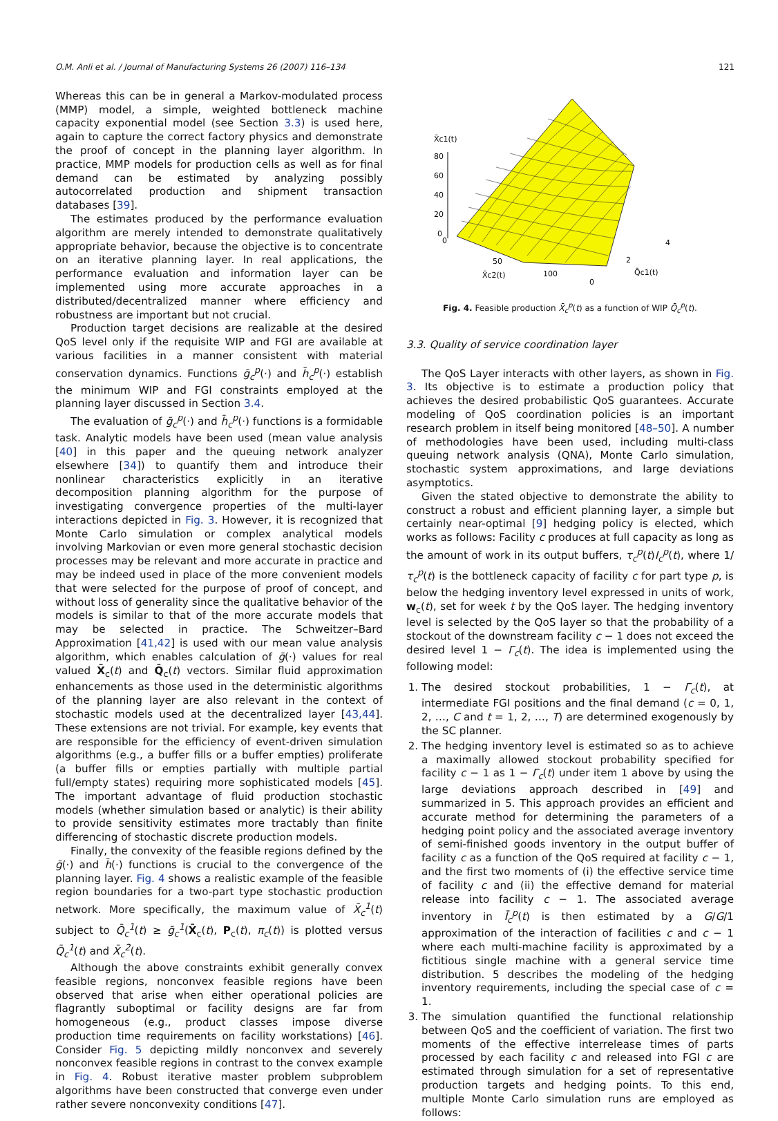O.M. Anli et al. / Journal of Manufacturing Systems 26 (2007) 116–134 121
Whereas this can be in general a Markov-modulated process (MMP) model, a simple, weighted bottleneck machine capacity exponential model (see Section 3.3) is used here, again to capture the correct factory physics and demonstrate the proof of concept in the planning layer algorithm. In practice, MMP models for production cells as well as for final demand can be estimated by analyzing possibly autocorrelated production and shipment transaction databases [39].
The estimates produced by the performance evaluation algorithm are merely intended to demonstrate qualitatively appropriate behavior, because the objective is to concentrate on an iterative planning layer. In real applications, the performance evaluation and information layer can be implemented using more accurate approaches in a distributed/decentralized manner where efficiency and robustness are important but not crucial.
Production target decisions are realizable at the desired QoS level only if the requisite WIP and FGI are available at various facilities in a manner consistent with material conservation dynamics. Functions ḡ<sub>c</sub><sup>p</sup>(·) and h̄<sub>c</sub><sup>p</sup>(·) establish the minimum WIP and FGI constraints employed at the planning layer discussed in Section 3.4.
The evaluation of ḡ<sub>c</sub><sup>p</sup>(·) and h̄<sub>c</sub><sup>p</sup>(·) functions is a formidable task. Analytic models have been used (mean value analysis [40] in this paper and the queuing network analyzer elsewhere [34]) to quantify them and introduce their nonlinear characteristics explicitly in an iterative decomposition planning algorithm for the purpose of investigating convergence properties of the multi-layer interactions depicted in Fig. 3. However, it is recognized that Monte Carlo simulation or complex analytical models involving Markovian or even more general stochastic decision processes may be relevant and more accurate in practice and may be indeed used in place of the more convenient models that were selected for the purpose of proof of concept, and without loss of generality since the qualitative behavior of the models is similar to that of the more accurate models that may be selected in practice. The Schweitzer–Bard Approximation [41,42] is used with our mean value analysis algorithm, which enables calculation of ḡ(·) values for real valued X̄<sub>c</sub>(t) and Q̄<sub>c</sub>(t) vectors. Similar fluid approximation enhancements as those used in the deterministic algorithms of the planning layer are also relevant in the context of stochastic models used at the decentralized layer [43,44]. These extensions are not trivial. For example, key events that are responsible for the efficiency of event-driven simulation algorithms (e.g., a buffer fills or a buffer empties) proliferate (a buffer fills or empties partially with multiple partial full/empty states) requiring more sophisticated models [45]. The important advantage of fluid production stochastic models (whether simulation based or analytic) is their ability to provide sensitivity estimates more tractably than finite differencing of stochastic discrete production models.
Finally, the convexity of the feasible regions defined by the ḡ(·) and h̄(·) functions is crucial to the convergence of the planning layer. Fig. 4 shows a realistic example of the feasible region boundaries for a two-part type stochastic production network. More specifically, the maximum value of X̄<sub>c</sub><sup>1</sup>(t) subject to Q̄<sub>c</sub><sup>1</sup>(t) ≥ ḡ<sub>c</sub><sup>1</sup>(X̄<sub>c</sub>(t), P<sub>c</sub>(t), π<sub>c</sub>(t)) is plotted versus Q̄<sub>c</sub><sup>1</sup>(t) and X̄<sub>c</sub><sup>2</sup>(t).
Although the above constraints exhibit generally convex feasible regions, nonconvex feasible regions have been observed that arise when either operational policies are flagrantly suboptimal or facility designs are far from homogeneous (e.g., product classes impose diverse production time requirements on facility workstations) [46]. Consider Fig. 5 depicting mildly nonconvex and severely nonconvex feasible regions in contrast to the convex example in Fig. 4. Robust iterative master problem subproblem algorithms have been constructed that converge even under rather severe nonconvexity conditions [47].
X̄c1(t)
80
60
40
20
0
0
50
100
0
X̄c2(t)
2
4
Q̄c1(t)
Fig. 4. Feasible production X̄<sub>c</sub><sup>p</sup>(t) as a function of WIP Q̄<sub>c</sub><sup>p</sup>(t).
3.3. Quality of service coordination layer
The QoS Layer interacts with other layers, as shown in Fig. 3. Its objective is to estimate a production policy that achieves the desired probabilistic QoS guarantees. Accurate modeling of QoS coordination policies is an important research problem in itself being monitored [48–50]. A number of methodologies have been used, including multi-class queuing network analysis (QNA), Monte Carlo simulation, stochastic system approximations, and large deviations asymptotics.
Given the stated objective to demonstrate the ability to construct a robust and efficient planning layer, a simple but certainly near-optimal [9] hedging policy is elected, which works as follows: Facility c produces at full capacity as long as the amount of work in its output buffers, τ<sub>c</sub><sup>p</sup>(t)I<sub>c</sub><sup>p</sup>(t), where 1/τ<sub>c</sub><sup>p</sup>(t) is the bottleneck capacity of facility c for part type p, is below the hedging inventory level expressed in units of work, w<sub>c</sub>(t), set for week t by the QoS layer. The hedging inventory level is selected by the QoS layer so that the probability of a stockout of the downstream facility c − 1 does not exceed the desired level 1 − Γ<sub>c</sub>(t). The idea is implemented using the following model:
1. The desired stockout probabilities, 1 − Γ<sub>c</sub>(t), at intermediate FGI positions and the final demand (c = 0, 1, 2, …, C and t = 1, 2, …, T) are determined exogenously by the SC planner.
2. The hedging inventory level is estimated so as to achieve a maximally allowed stockout probability specified for facility c − 1 as 1 − Γ<sub>c</sub>(t) under item 1 above by using the large deviations approach described in [49] and summarized in 5. This approach provides an efficient and accurate method for determining the parameters of a hedging point policy and the associated average inventory of semi-finished goods inventory in the output buffer of facility c as a function of the QoS required at facility c − 1, and the first two moments of (i) the effective service time of facility c and (ii) the effective demand for material release into facility c − 1. The associated average inventory in Ī<sub>c</sub><sup>p</sup>(t) is then estimated by a G/G/1 approximation of the interaction of facilities c and c − 1 where each multi-machine facility is approximated by a fictitious single machine with a general service time distribution. 5 describes the modeling of the hedging inventory requirements, including the special case of c = 1.
3. The simulation quantified the functional relationship between QoS and the coefficient of variation. The first two moments of the effective interrelease times of parts processed by each facility c and released into FGI c are estimated through simulation for a set of representative production targets and hedging points. To this end, multiple Monte Carlo simulation runs are employed as follows: